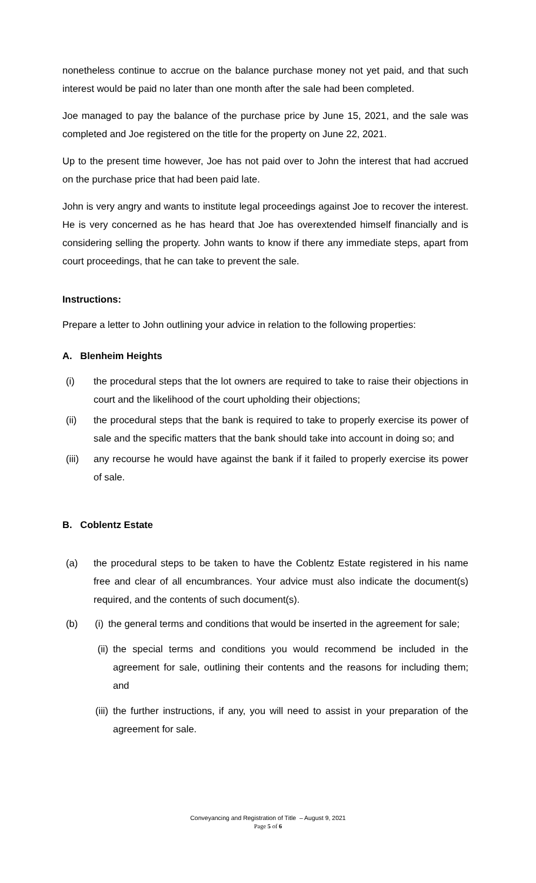nonetheless continue to accrue on the balance purchase money not yet paid, and that such interest would be paid no later than one month after the sale had been completed.
Joe managed to pay the balance of the purchase price by June 15, 2021, and the sale was completed and Joe registered on the title for the property on June 22, 2021.
Up to the present time however, Joe has not paid over to John the interest that had accrued on the purchase price that had been paid late.
John is very angry and wants to institute legal proceedings against Joe to recover the interest. He is very concerned as he has heard that Joe has overextended himself financially and is considering selling the property. John wants to know if there any immediate steps, apart from court proceedings, that he can take to prevent the sale.
Instructions:
Prepare a letter to John outlining your advice in relation to the following properties:
A. Blenheim Heights
(i) the procedural steps that the lot owners are required to take to raise their objections in court and the likelihood of the court upholding their objections;
(ii) the procedural steps that the bank is required to take to properly exercise its power of sale and the specific matters that the bank should take into account in doing so; and
(iii) any recourse he would have against the bank if it failed to properly exercise its power of sale.
B. Coblentz Estate
(a) the procedural steps to be taken to have the Coblentz Estate registered in his name free and clear of all encumbrances. Your advice must also indicate the document(s) required, and the contents of such document(s).
(b) (i)
the general terms and conditions that would be inserted in the agreement for sale;
(ii)
the special terms and conditions you would recommend be included in the agreement for sale, outlining their contents and the reasons for including them; and
(iii)
the further instructions, if any, you will need to assist in your preparation of the agreement for sale.
Conveyancing and Registration of Title – August 9, 2021
Page 5 of 6